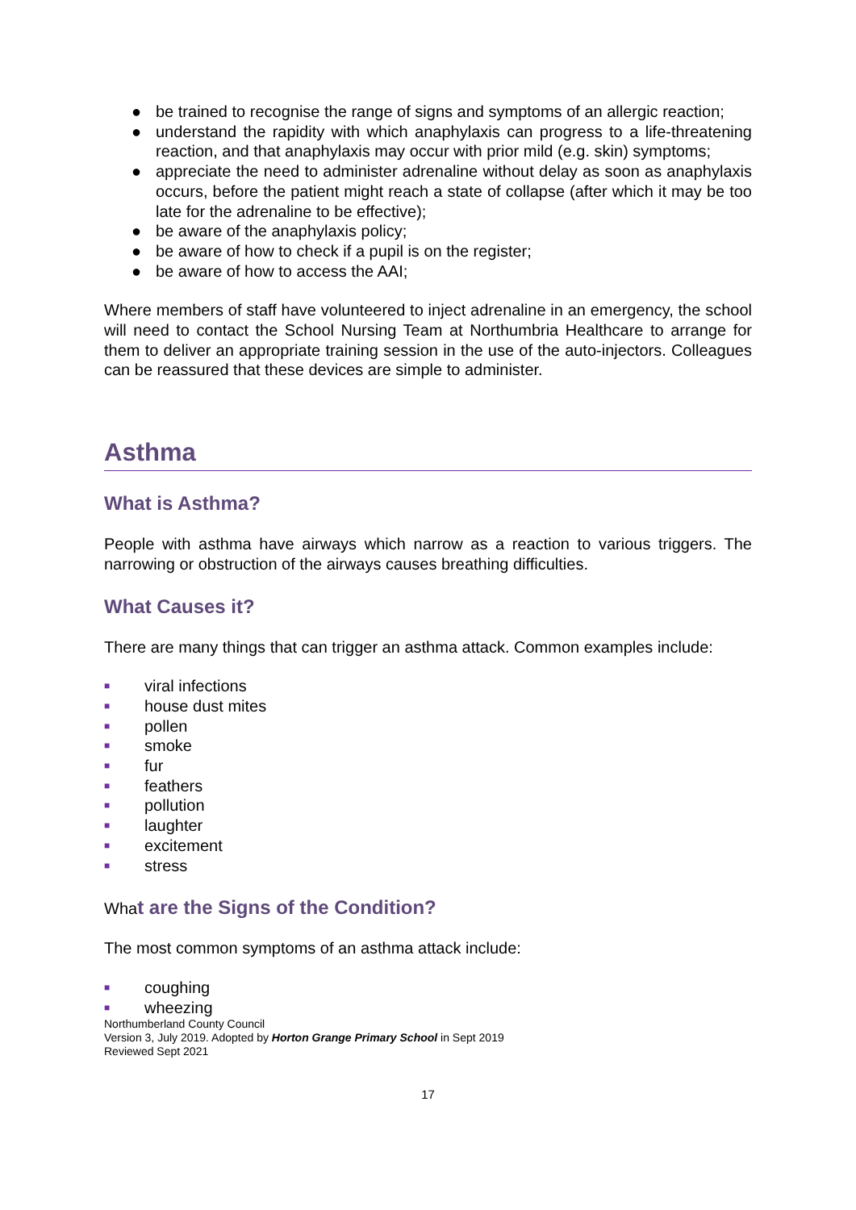● be trained to recognise the range of signs and symptoms of an allergic reaction;
● understand the rapidity with which anaphylaxis can progress to a life-threatening reaction, and that anaphylaxis may occur with prior mild (e.g. skin) symptoms;
● appreciate the need to administer adrenaline without delay as soon as anaphylaxis occurs, before the patient might reach a state of collapse (after which it may be too late for the adrenaline to be effective);
● be aware of the anaphylaxis policy;
● be aware of how to check if a pupil is on the register;
● be aware of how to access the AAI;
Where members of staff have volunteered to inject adrenaline in an emergency, the school will need to contact the School Nursing Team at Northumbria Healthcare to arrange for them to deliver an appropriate training session in the use of the auto-injectors. Colleagues can be reassured that these devices are simple to administer.
Asthma
What is Asthma?
People with asthma have airways which narrow as a reaction to various triggers. The narrowing or obstruction of the airways causes breathing difficulties.
What Causes it?
There are many things that can trigger an asthma attack. Common examples include:
■ viral infections
■ house dust mites
■ pollen
■ smoke
■ fur
■ feathers
■ pollution
■ laughter
■ excitement
■ stress
What are the Signs of the Condition?
The most common symptoms of an asthma attack include:
■ coughing
■ wheezing
Northumberland County Council
Version 3, July 2019. Adopted by Horton Grange Primary School in Sept 2019
Reviewed Sept 2021
17